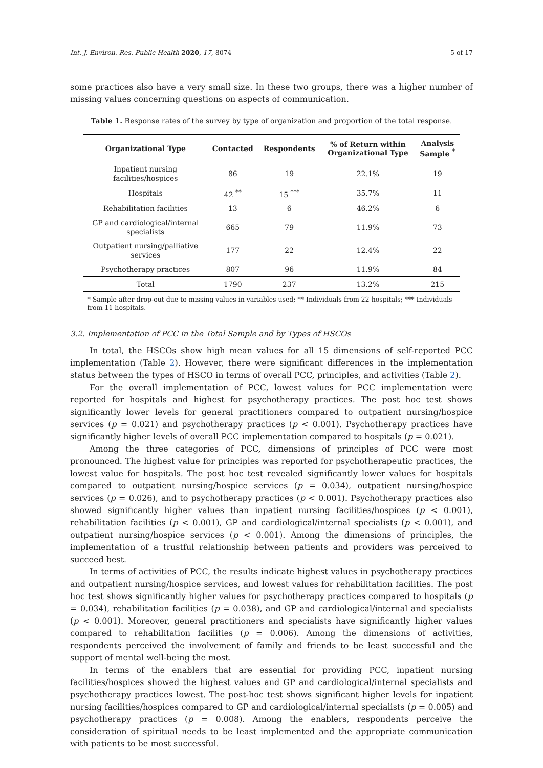Int. J. Environ. Res. Public Health 2020, 17, 8074 5 of 17
some practices also have a very small size. In these two groups, there was a higher number of missing values concerning questions on aspects of communication.
Table 1. Response rates of the survey by type of organization and proportion of the total response.
| Organizational Type | Contacted | Respondents | % of Return within Organizational Type | Analysis Sample <sup>*</sup> |
| --- | --- | --- | --- | --- |
| Inpatient nursing facilities/hospices | 86 | 19 | 22.1% | 19 |
| Hospitals | 42 <sup>**</sup> | 15 <sup>***</sup> | 35.7% | 11 |
| Rehabilitation facilities | 13 | 6 | 46.2% | 6 |
| GP and cardiological/internal specialists | 665 | 79 | 11.9% | 73 |
| Outpatient nursing/palliative services | 177 | 22 | 12.4% | 22 |
| Psychotherapy practices | 807 | 96 | 11.9% | 84 |
| Total | 1790 | 237 | 13.2% | 215 |
* Sample after drop-out due to missing values in variables used; ** Individuals from 22 hospitals; *** Individuals from 11 hospitals.
3.2. Implementation of PCC in the Total Sample and by Types of HSCOs
In total, the HSCOs show high mean values for all 15 dimensions of self-reported PCC implementation (Table 2). However, there were significant differences in the implementation status between the types of HSCO in terms of overall PCC, principles, and activities (Table 2).
For the overall implementation of PCC, lowest values for PCC implementation were reported for hospitals and highest for psychotherapy practices. The post hoc test shows significantly lower levels for general practitioners compared to outpatient nursing/hospice services (p = 0.021) and psychotherapy practices (p < 0.001). Psychotherapy practices have significantly higher levels of overall PCC implementation compared to hospitals (p = 0.021).
Among the three categories of PCC, dimensions of principles of PCC were most pronounced. The highest value for principles was reported for psychotherapeutic practices, the lowest value for hospitals. The post hoc test revealed significantly lower values for hospitals compared to outpatient nursing/hospice services (p = 0.034), outpatient nursing/hospice services (p = 0.026), and to psychotherapy practices (p < 0.001). Psychotherapy practices also showed significantly higher values than inpatient nursing facilities/hospices (p < 0.001), rehabilitation facilities (p < 0.001), GP and cardiological/internal specialists (p < 0.001), and outpatient nursing/hospice services (p < 0.001). Among the dimensions of principles, the implementation of a trustful relationship between patients and providers was perceived to succeed best.
In terms of activities of PCC, the results indicate highest values in psychotherapy practices and outpatient nursing/hospice services, and lowest values for rehabilitation facilities. The post hoc test shows significantly higher values for psychotherapy practices compared to hospitals (p = 0.034), rehabilitation facilities (p = 0.038), and GP and cardiological/internal and specialists (p < 0.001). Moreover, general practitioners and specialists have significantly higher values compared to rehabilitation facilities (p = 0.006). Among the dimensions of activities, respondents perceived the involvement of family and friends to be least successful and the support of mental well-being the most.
In terms of the enablers that are essential for providing PCC, inpatient nursing facilities/hospices showed the highest values and GP and cardiological/internal specialists and psychotherapy practices lowest. The post-hoc test shows significant higher levels for inpatient nursing facilities/hospices compared to GP and cardiological/internal specialists (p = 0.005) and psychotherapy practices (p = 0.008). Among the enablers, respondents perceive the consideration of spiritual needs to be least implemented and the appropriate communication with patients to be most successful.